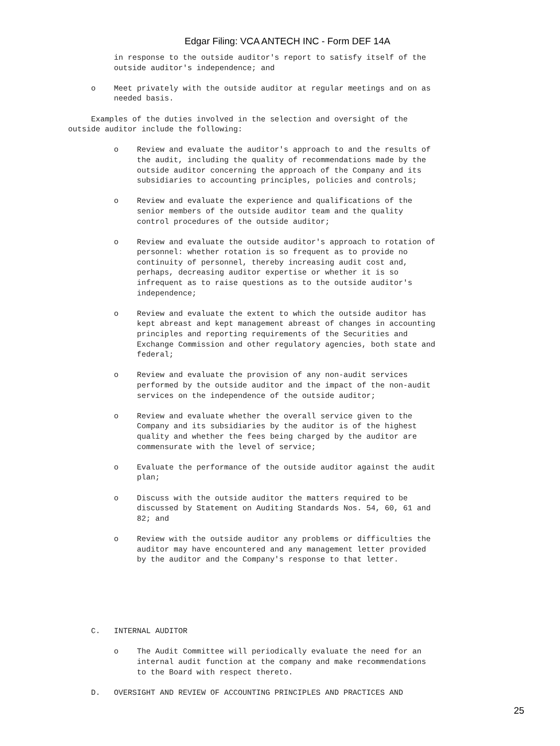Edgar Filing: VCA ANTECH INC - Form DEF 14A
          in response to the outside auditor's report to satisfy itself of the
          outside auditor's independence; and

     o    Meet privately with the outside auditor at regular meetings and on as
          needed basis.

     Examples of the duties involved in the selection and oversight of the
outside auditor include the following:

          o    Review and evaluate the auditor's approach to and the results of
               the audit, including the quality of recommendations made by the
               outside auditor concerning the approach of the Company and its
               subsidiaries to accounting principles, policies and controls;

          o    Review and evaluate the experience and qualifications of the
               senior members of the outside auditor team and the quality
               control procedures of the outside auditor;

          o    Review and evaluate the outside auditor's approach to rotation of
               personnel: whether rotation is so frequent as to provide no
               continuity of personnel, thereby increasing audit cost and,
               perhaps, decreasing auditor expertise or whether it is so
               infrequent as to raise questions as to the outside auditor's
               independence;

          o    Review and evaluate the extent to which the outside auditor has
               kept abreast and kept management abreast of changes in accounting
               principles and reporting requirements of the Securities and
               Exchange Commission and other regulatory agencies, both state and
               federal;

          o    Review and evaluate the provision of any non-audit services
               performed by the outside auditor and the impact of the non-audit
               services on the independence of the outside auditor;

          o    Review and evaluate whether the overall service given to the
               Company and its subsidiaries by the auditor is of the highest
               quality and whether the fees being charged by the auditor are
               commensurate with the level of service;

          o    Evaluate the performance of the outside auditor against the audit
               plan;

          o    Discuss with the outside auditor the matters required to be
               discussed by Statement on Auditing Standards Nos. 54, 60, 61 and
               82; and

          o    Review with the outside auditor any problems or difficulties the
               auditor may have encountered and any management letter provided
               by the auditor and the Company's response to that letter.






     C.   INTERNAL AUDITOR

          o    The Audit Committee will periodically evaluate the need for an
               internal audit function at the company and make recommendations
               to the Board with respect thereto.

     D.   OVERSIGHT AND REVIEW OF ACCOUNTING PRINCIPLES AND PRACTICES AND
25